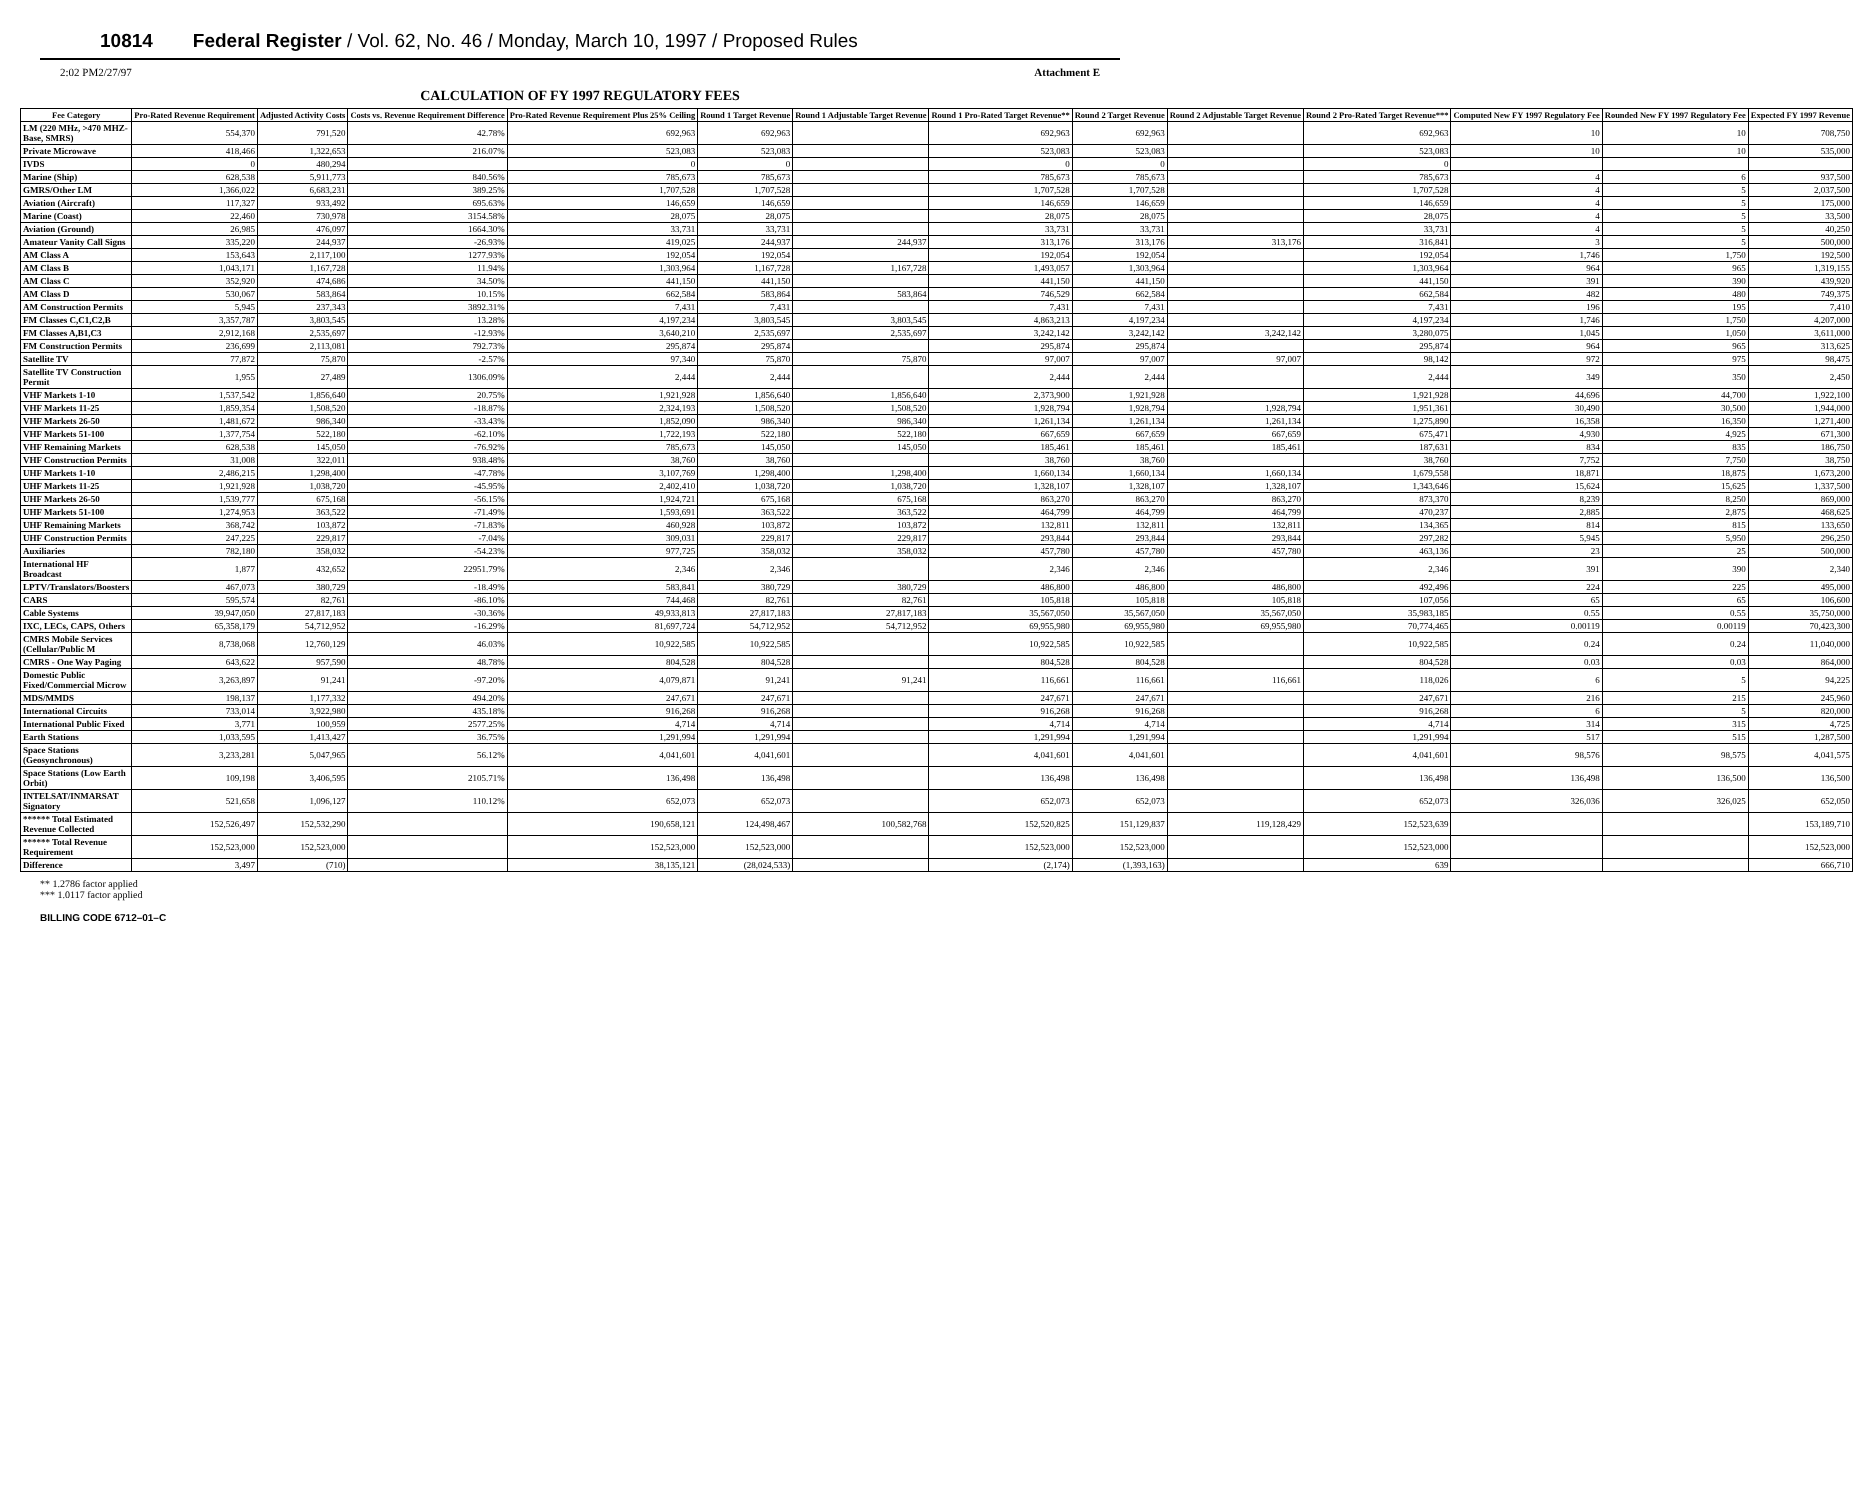10814 Federal Register / Vol. 62, No. 46 / Monday, March 10, 1997 / Proposed Rules
2:02 PM2/27/97 Attachment E
CALCULATION OF FY 1997 REGULATORY FEES
| Fee Category | Pro-Rated Revenue Requirement | Adjusted Activity Costs | Costs vs. Revenue Requirement Difference | Pro-Rated Revenue Requirement Plus 25% Ceiling | Round 1 Target Revenue | Round 1 Adjustable Target Revenue | Round 1 Pro-Rated Target Revenue** | Round 2 Target Revenue | Round 2 Adjustable Target Revenue | Round 2 Pro-Rated Target Revenue*** | Computed New FY 1997 Regulatory Fee | Rounded New FY 1997 Regulatory Fee | Expected FY 1997 Revenue |
| --- | --- | --- | --- | --- | --- | --- | --- | --- | --- | --- | --- | --- | --- |
| LM (220 MHz, >470 MHZ-Base, SMRS) | 554,370 | 791,520 | 42.78% | 692,963 | 692,963 | | 692,963 | 692,963 | | 692,963 | 10 | 10 | 708,750 |
| Private Microwave | 418,466 | 1,322,653 | 216.07% | 523,083 | 523,083 | | 523,083 | 523,083 | | 523,083 | 10 | 10 | 535,000 |
| IVDS | 0 | 480,294 | | 0 | 0 | | 0 | 0 | | 0 | | | |
| Marine (Ship) | 628,538 | 5,911,773 | 840.56% | 785,673 | 785,673 | | 785,673 | 785,673 | | 785,673 | 4 | 6 | 937,500 |
| GMRS/Other LM | 1,366,022 | 6,683,231 | 389.25% | 1,707,528 | 1,707,528 | | 1,707,528 | 1,707,528 | | 1,707,528 | 4 | 5 | 2,037,500 |
| Aviation (Aircraft) | 117,327 | 933,492 | 695.63% | 146,659 | 146,659 | | 146,659 | 146,659 | | 146,659 | 4 | 5 | 175,000 |
| Marine (Coast) | 22,460 | 730,978 | 3154.58% | 28,075 | 28,075 | | 28,075 | 28,075 | | 28,075 | 4 | 5 | 33,500 |
| Aviation (Ground) | 26,985 | 476,097 | 1664.30% | 33,731 | 33,731 | | 33,731 | 33,731 | | 33,731 | 4 | 5 | 40,250 |
| Amateur Vanity Call Signs | 335,220 | 244,937 | -26.93% | 419,025 | 244,937 | 244,937 | 313,176 | 313,176 | 313,176 | 316,841 | 3 | 5 | 500,000 |
| AM Class A | 153,643 | 2,117,100 | 1277.93% | 192,054 | 192,054 | | 192,054 | 192,054 | | 192,054 | 1,746 | 1,750 | 192,500 |
| AM Class B | 1,043,171 | 1,167,728 | 11.94% | 1,303,964 | 1,167,728 | 1,167,728 | 1,493,057 | 1,303,964 | | 1,303,964 | 964 | 965 | 1,319,155 |
| AM Class C | 352,920 | 474,686 | 34.50% | 441,150 | 441,150 | | 441,150 | 441,150 | | 441,150 | 391 | 390 | 439,920 |
| AM Class D | 530,067 | 583,864 | 10.15% | 662,584 | 583,864 | 583,864 | 746,529 | 662,584 | | 662,584 | 482 | 480 | 749,375 |
| AM Construction Permits | 5,945 | 237,343 | 3892.31% | 7,431 | 7,431 | | 7,431 | 7,431 | | 7,431 | 196 | 195 | 7,410 |
| FM Classes C,C1,C2,B | 3,357,787 | 3,803,545 | 13.28% | 4,197,234 | 3,803,545 | 3,803,545 | 4,863,213 | 4,197,234 | | 4,197,234 | 1,746 | 1,750 | 4,207,000 |
| FM Classes A,B1,C3 | 2,912,168 | 2,535,697 | -12.93% | 3,640,210 | 2,535,697 | 2,535,697 | 3,242,142 | 3,242,142 | 3,242,142 | 3,280,075 | 1,045 | 1,050 | 3,611,000 |
| FM Construction Permits | 236,699 | 2,113,081 | 792.73% | 295,874 | 295,874 | | 295,874 | 295,874 | | 295,874 | 964 | 965 | 313,625 |
| Satellite TV | 77,872 | 75,870 | -2.57% | 97,340 | 75,870 | 75,870 | 97,007 | 97,007 | 97,007 | 98,142 | 972 | 975 | 98,475 |
| Satellite TV Construction Permit | 1,955 | 27,489 | 1306.09% | 2,444 | 2,444 | | 2,444 | 2,444 | | 2,444 | 349 | 350 | 2,450 |
| VHF Markets 1-10 | 1,537,542 | 1,856,640 | 20.75% | 1,921,928 | 1,856,640 | 1,856,640 | 2,373,900 | 1,921,928 | | 1,921,928 | 44,696 | 44,700 | 1,922,100 |
| VHF Markets 11-25 | 1,859,354 | 1,508,520 | -18.87% | 2,324,193 | 1,508,520 | 1,508,520 | 1,928,794 | 1,928,794 | 1,928,794 | 1,951,361 | 30,490 | 30,500 | 1,944,000 |
| VHF Markets 26-50 | 1,481,672 | 986,340 | -33.43% | 1,852,090 | 986,340 | 986,340 | 1,261,134 | 1,261,134 | 1,261,134 | 1,275,890 | 16,358 | 16,350 | 1,271,400 |
| VHF Markets 51-100 | 1,377,754 | 522,180 | -62.10% | 1,722,193 | 522,180 | 522,180 | 667,659 | 667,659 | 667,659 | 675,471 | 4,930 | 4,925 | 671,300 |
| VHF Remaining Markets | 628,538 | 145,050 | -76.92% | 785,673 | 145,050 | 145,050 | 185,461 | 185,461 | 185,461 | 187,631 | 834 | 835 | 186,750 |
| VHF Construction Permits | 31,008 | 322,011 | 938.48% | 38,760 | 38,760 | | 38,760 | 38,760 | | 38,760 | 7,752 | 7,750 | 38,750 |
| UHF Markets 1-10 | 2,486,215 | 1,298,400 | -47.78% | 3,107,769 | 1,298,400 | 1,298,400 | 1,660,134 | 1,660,134 | 1,660,134 | 1,679,558 | 18,871 | 18,875 | 1,673,200 |
| UHF Markets 11-25 | 1,921,928 | 1,038,720 | -45.95% | 2,402,410 | 1,038,720 | 1,038,720 | 1,328,107 | 1,328,107 | 1,328,107 | 1,343,646 | 15,624 | 15,625 | 1,337,500 |
| UHF Markets 26-50 | 1,539,777 | 675,168 | -56.15% | 1,924,721 | 675,168 | 675,168 | 863,270 | 863,270 | 863,270 | 873,370 | 8,239 | 8,250 | 869,000 |
| UHF Markets 51-100 | 1,274,953 | 363,522 | -71.49% | 1,593,691 | 363,522 | 363,522 | 464,799 | 464,799 | 464,799 | 470,237 | 2,885 | 2,875 | 468,625 |
| UHF Remaining Markets | 368,742 | 103,872 | -71.83% | 460,928 | 103,872 | 103,872 | 132,811 | 132,811 | 132,811 | 134,365 | 814 | 815 | 133,650 |
| UHF Construction Permits | 247,225 | 229,817 | -7.04% | 309,031 | 229,817 | 229,817 | 293,844 | 293,844 | 293,844 | 297,282 | 5,945 | 5,950 | 296,250 |
| Auxiliaries | 782,180 | 358,032 | -54.23% | 977,725 | 358,032 | 358,032 | 457,780 | 457,780 | 457,780 | 463,136 | 23 | 25 | 500,000 |
| International HF Broadcast | 1,877 | 432,652 | 22951.79% | 2,346 | 2,346 | | 2,346 | 2,346 | | 2,346 | 391 | 390 | 2,340 |
| LPTV/Translators/Boosters | 467,073 | 380,729 | -18.49% | 583,841 | 380,729 | 380,729 | 486,800 | 486,800 | 486,800 | 492,496 | 224 | 225 | 495,000 |
| CARS | 595,574 | 82,761 | -86.10% | 744,468 | 82,761 | 82,761 | 105,818 | 105,818 | 105,818 | 107,056 | 65 | 65 | 106,600 |
| Cable Systems | 39,947,050 | 27,817,183 | -30.36% | 49,933,813 | 27,817,183 | 27,817,183 | 35,567,050 | 35,567,050 | 35,567,050 | 35,983,185 | 0.55 | 0.55 | 35,750,000 |
| IXC, LECs, CAPS, Others | 65,358,179 | 54,712,952 | -16.29% | 81,697,724 | 54,712,952 | 54,712,952 | 69,955,980 | 69,955,980 | 69,955,980 | 70,774,465 | 0.00119 | 0.00119 | 70,423,300 |
| CMRS Mobile Services (Cellular/Public M | 8,738,068 | 12,760,129 | 46.03% | 10,922,585 | 10,922,585 | | 10,922,585 | 10,922,585 | | 10,922,585 | 0.24 | 0.24 | 11,040,000 |
| CMRS - One Way Paging | 643,622 | 957,590 | 48.78% | 804,528 | 804,528 | | 804,528 | 804,528 | | 804,528 | 0.03 | 0.03 | 864,000 |
| Domestic Public Fixed/Commercial Microw | 3,263,897 | 91,241 | -97.20% | 4,079,871 | 91,241 | 91,241 | 116,661 | 116,661 | 116,661 | 118,026 | 6 | 5 | 94,225 |
| MDS/MMDS | 198,137 | 1,177,332 | 494.20% | 247,671 | 247,671 | | 247,671 | 247,671 | | 247,671 | 216 | 215 | 245,960 |
| International Circuits | 733,014 | 3,922,980 | 435.18% | 916,268 | 916,268 | | 916,268 | 916,268 | | 916,268 | 6 | 5 | 820,000 |
| International Public Fixed | 3,771 | 100,959 | 2577.25% | 4,714 | 4,714 | | 4,714 | 4,714 | | 4,714 | 314 | 315 | 4,725 |
| Earth Stations | 1,033,595 | 1,413,427 | 36.75% | 1,291,994 | 1,291,994 | | 1,291,994 | 1,291,994 | | 1,291,994 | 517 | 515 | 1,287,500 |
| Space Stations (Geosynchronous) | 3,233,281 | 5,047,965 | 56.12% | 4,041,601 | 4,041,601 | | 4,041,601 | 4,041,601 | | 4,041,601 | 98,576 | 98,575 | 4,041,575 |
| Space Stations (Low Earth Orbit) | 109,198 | 3,406,595 | 2105.71% | 136,498 | 136,498 | | 136,498 | 136,498 | | 136,498 | 136,498 | 136,500 | 136,500 |
| INTELSAT/INMARSAT Signatory | 521,658 | 1,096,127 | 110.12% | 652,073 | 652,073 | | 652,073 | 652,073 | | 652,073 | 326,036 | 326,025 | 652,050 |
| ****** Total Estimated Revenue Collected | 152,526,497 | 152,532,290 | | 190,658,121 | 124,498,467 | 100,582,768 | 152,520,825 | 151,129,837 | 119,128,429 | 152,523,639 | | | 153,189,710 |
| ****** Total Revenue Requirement | 152,523,000 | 152,523,000 | | 152,523,000 | 152,523,000 | | 152,523,000 | 152,523,000 | | 152,523,000 | | | 152,523,000 |
| Difference | 3,497 | (710) | | 38,135,121 | (28,024,533) | | (2,174) | (1,393,163) | | 639 | | | 666,710 |
** 1.2786 factor applied
*** 1.0117 factor applied
BILLING CODE 6712–01–C